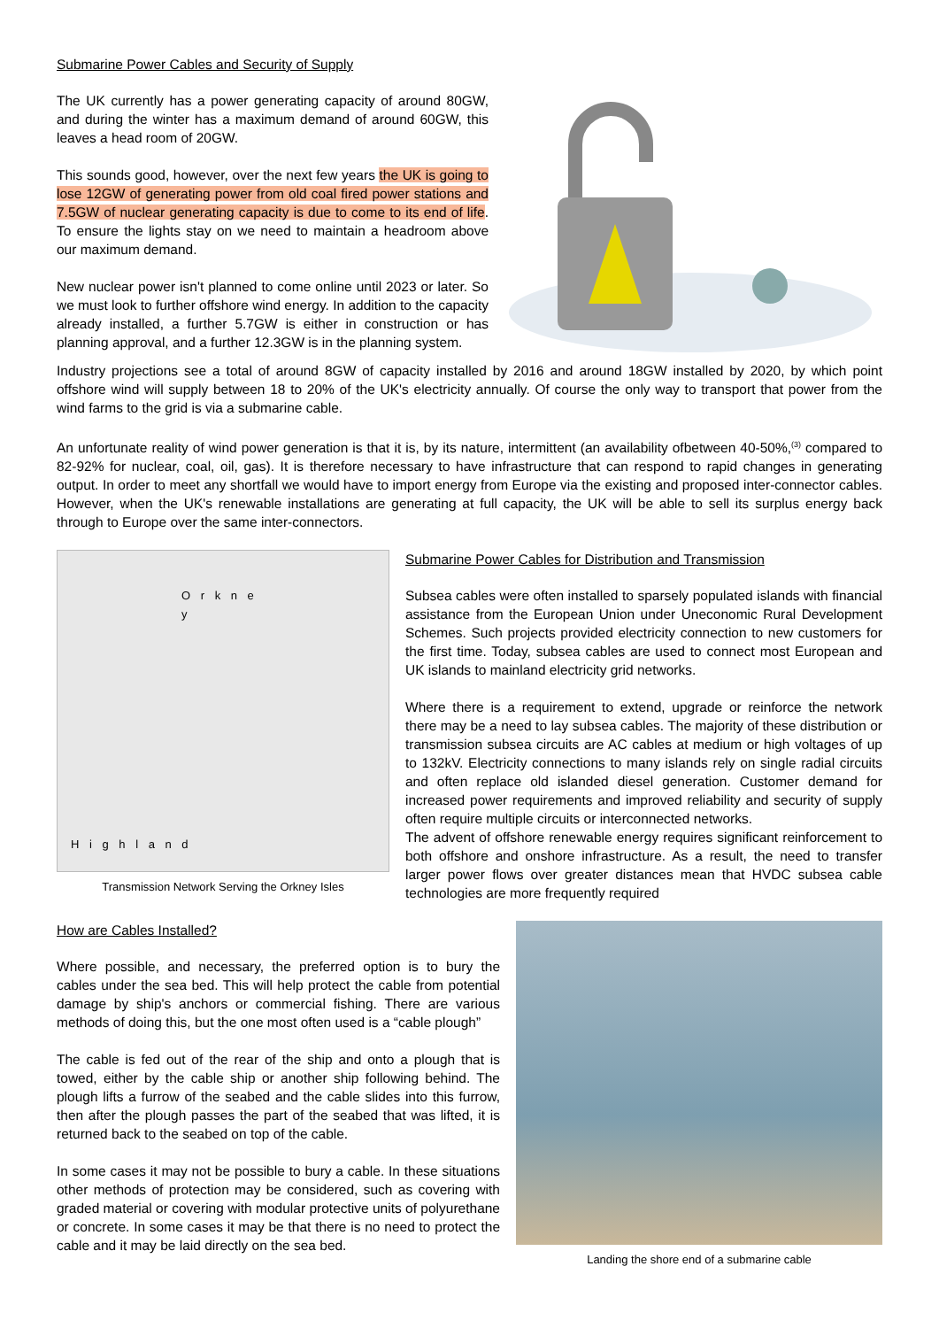Submarine Power Cables and Security of Supply
The UK currently has a power generating capacity of around 80GW, and during the winter has a maximum demand of around 60GW, this leaves a head room of 20GW.
This sounds good, however, over the next few years the UK is going to lose 12GW of generating power from old coal fired power stations and 7.5GW of nuclear generating capacity is due to come to its end of life. To ensure the lights stay on we need to maintain a headroom above our maximum demand.
New nuclear power isn't planned to come online until 2023 or later. So we must look to further offshore wind energy. In addition to the capacity already installed, a further 5.7GW is either in construction or has planning approval, and a further 12.3GW is in the planning system.
Industry projections see a total of around 8GW of capacity installed by 2016 and around 18GW installed by 2020, by which point offshore wind will supply between 18 to 20% of the UK's electricity annually. Of course the only way to transport that power from the wind farms to the grid is via a submarine cable.
An unfortunate reality of wind power generation is that it is, by its nature, intermittent (an availability ofbetween 40-50%,<sup>(3)</sup> compared to 82-92% for nuclear, coal, oil, gas). It is therefore necessary to have infrastructure that can respond to rapid changes in generating output. In order to meet any shortfall we would have to import energy from Europe via the existing and proposed inter-connector cables. However, when the UK's renewable installations are generating at full capacity, the UK will be able to sell its surplus energy back through to Europe over the same inter-connectors.
O r k n e y
H i g h l a n d
Transmission Network Serving the Orkney Isles
Submarine Power Cables for Distribution and Transmission
Subsea cables were often installed to sparsely populated islands with financial assistance from the European Union under Uneconomic Rural Development Schemes. Such projects provided electricity connection to new customers for the first time. Today, subsea cables are used to connect most European and UK islands to mainland electricity grid networks.
Where there is a requirement to extend, upgrade or reinforce the network there may be a need to lay subsea cables. The majority of these distribution or transmission subsea circuits are AC cables at medium or high voltages of up to 132kV. Electricity connections to many islands rely on single radial circuits and often replace old islanded diesel generation. Customer demand for increased power requirements and improved reliability and security of supply often require multiple circuits or interconnected networks.
The advent of offshore renewable energy requires significant reinforcement to both offshore and onshore infrastructure. As a result, the need to transfer larger power flows over greater distances mean that HVDC subsea cable technologies are more frequently required
How are Cables Installed?
Where possible, and necessary, the preferred option is to bury the cables under the sea bed. This will help protect the cable from potential damage by ship's anchors or commercial fishing. There are various methods of doing this, but the one most often used is a “cable plough”
The cable is fed out of the rear of the ship and onto a plough that is towed, either by the cable ship or another ship following behind. The plough lifts a furrow of the seabed and the cable slides into this furrow, then after the plough passes the part of the seabed that was lifted, it is returned back to the seabed on top of the cable.
In some cases it may not be possible to bury a cable. In these situations other methods of protection may be considered, such as covering with graded material or covering with modular protective units of polyurethane or concrete. In some cases it may be that there is no need to protect the cable and it may be laid directly on the sea bed.
Landing the shore end of a submarine cable